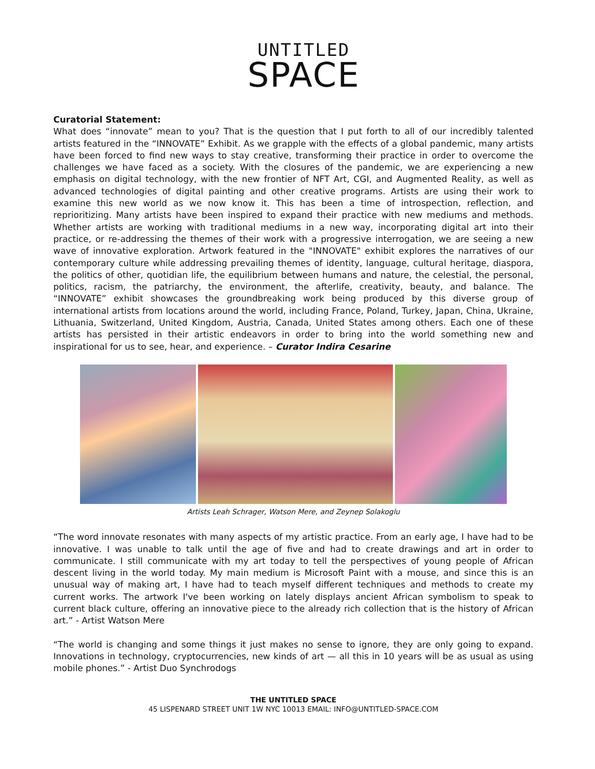UNTITLED
SPACE
Curatorial Statement:
What does “innovate” mean to you? That is the question that I put forth to all of our incredibly talented artists featured in the “INNOVATE” Exhibit. As we grapple with the effects of a global pandemic, many artists have been forced to find new ways to stay creative, transforming their practice in order to overcome the challenges we have faced as a society. With the closures of the pandemic, we are experiencing a new emphasis on digital technology, with the new frontier of NFT Art, CGI, and Augmented Reality, as well as advanced technologies of digital painting and other creative programs. Artists are using their work to examine this new world as we now know it. This has been a time of introspection, reflection, and reprioritizing. Many artists have been inspired to expand their practice with new mediums and methods. Whether artists are working with traditional mediums in a new way, incorporating digital art into their practice, or re-addressing the themes of their work with a progressive interrogation, we are seeing a new wave of innovative exploration. Artwork featured in the "INNOVATE" exhibit explores the narratives of our contemporary culture while addressing prevailing themes of identity, language, cultural heritage, diaspora, the politics of other, quotidian life, the equilibrium between humans and nature, the celestial, the personal, politics, racism, the patriarchy, the environment, the afterlife, creativity, beauty, and balance. The “INNOVATE” exhibit showcases the groundbreaking work being produced by this diverse group of international artists from locations around the world, including France, Poland, Turkey, Japan, China, Ukraine, Lithuania, Switzerland, United Kingdom, Austria, Canada, United States among others. Each one of these artists has persisted in their artistic endeavors in order to bring into the world something new and inspirational for us to see, hear, and experience. – Curator Indira Cesarine
Artists Leah Schrager, Watson Mere, and Zeynep Solakoglu
“The word innovate resonates with many aspects of my artistic practice. From an early age, I have had to be innovative. I was unable to talk until the age of five and had to create drawings and art in order to communicate. I still communicate with my art today to tell the perspectives of young people of African descent living in the world today. My main medium is Microsoft Paint with a mouse, and since this is an unusual way of making art, I have had to teach myself different techniques and methods to create my current works. The artwork I've been working on lately displays ancient African symbolism to speak to current black culture, offering an innovative piece to the already rich collection that is the history of African art.” - Artist Watson Mere
“The world is changing and some things it just makes no sense to ignore, they are only going to expand. Innovations in technology, cryptocurrencies, new kinds of art — all this in 10 years will be as usual as using mobile phones.” - Artist Duo Synchrodogs
THE UNTITLED SPACE
45 LISPENARD STREET UNIT 1W NYC 10013 EMAIL: INFO@UNTITLED-SPACE.COM